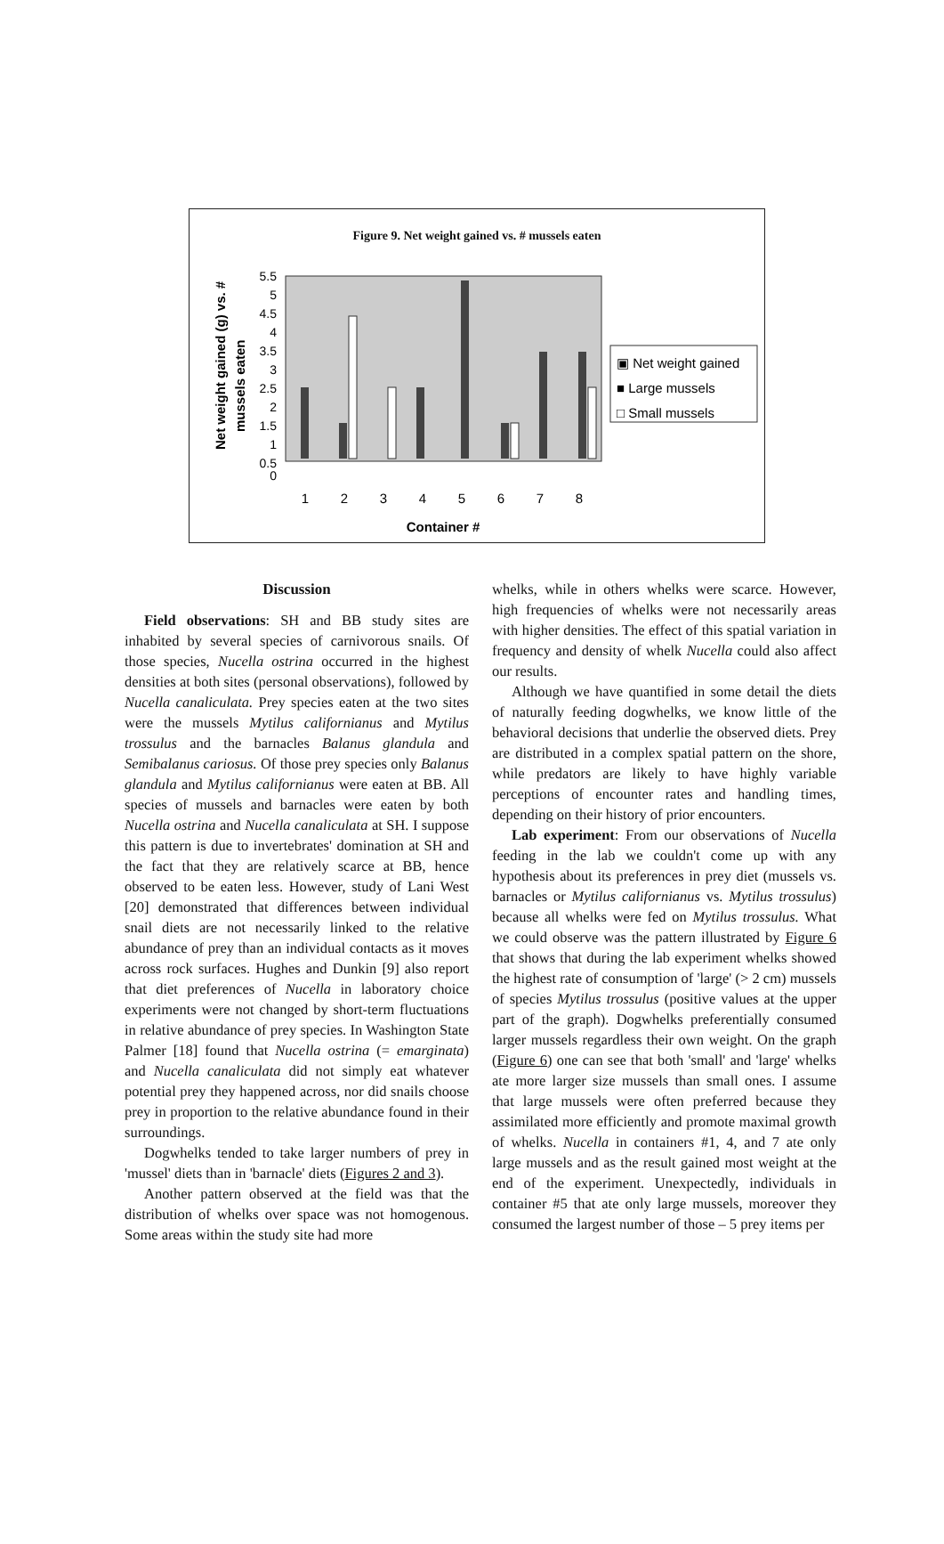Figure 9. Net weight gained vs. # mussels eaten
Net weight gained (g) vs. #
mussels eaten
5.5
5
4.5
4
3.5
3
2.5
2
1.5
1
0.5
0
1
2
3
4
5
6
7
8
Container #
▣ Net weight gained
■ Large mussels
□ Small mussels
Discussion
Field observations: SH and BB study sites are inhabited by several species of carnivorous snails. Of those species, Nucella ostrina occurred in the highest densities at both sites (personal observations), followed by Nucella canaliculata. Prey species eaten at the two sites were the mussels Mytilus californianus and Mytilus trossulus and the barnacles Balanus glandula and Semibalanus cariosus. Of those prey species only Balanus glandula and Mytilus californianus were eaten at BB. All species of mussels and barnacles were eaten by both Nucella ostrina and Nucella canaliculata at SH. I suppose this pattern is due to invertebrates' domination at SH and the fact that they are relatively scarce at BB, hence observed to be eaten less. However, study of Lani West [20] demonstrated that differences between individual snail diets are not necessarily linked to the relative abundance of prey than an individual contacts as it moves across rock surfaces. Hughes and Dunkin [9] also report that diet preferences of Nucella in laboratory choice experiments were not changed by short-term fluctuations in relative abundance of prey species. In Washington State Palmer [18] found that Nucella ostrina (= emarginata) and Nucella canaliculata did not simply eat whatever potential prey they happened across, nor did snails choose prey in proportion to the relative abundance found in their surroundings.
Dogwhelks tended to take larger numbers of prey in 'mussel' diets than in 'barnacle' diets (Figures 2 and 3).
Another pattern observed at the field was that the distribution of whelks over space was not homogenous. Some areas within the study site had more
whelks, while in others whelks were scarce. However, high frequencies of whelks were not necessarily areas with higher densities. The effect of this spatial variation in frequency and density of whelk Nucella could also affect our results.
Although we have quantified in some detail the diets of naturally feeding dogwhelks, we know little of the behavioral decisions that underlie the observed diets. Prey are distributed in a complex spatial pattern on the shore, while predators are likely to have highly variable perceptions of encounter rates and handling times, depending on their history of prior encounters.
Lab experiment: From our observations of Nucella feeding in the lab we couldn't come up with any hypothesis about its preferences in prey diet (mussels vs. barnacles or Mytilus californianus vs. Mytilus trossulus) because all whelks were fed on Mytilus trossulus. What we could observe was the pattern illustrated by Figure 6 that shows that during the lab experiment whelks showed the highest rate of consumption of 'large' (> 2 cm) mussels of species Mytilus trossulus (positive values at the upper part of the graph). Dogwhelks preferentially consumed larger mussels regardless their own weight. On the graph (Figure 6) one can see that both 'small' and 'large' whelks ate more larger size mussels than small ones. I assume that large mussels were often preferred because they assimilated more efficiently and promote maximal growth of whelks. Nucella in containers #1, 4, and 7 ate only large mussels and as the result gained most weight at the end of the experiment. Unexpectedly, individuals in container #5 that ate only large mussels, moreover they consumed the largest number of those – 5 prey items per